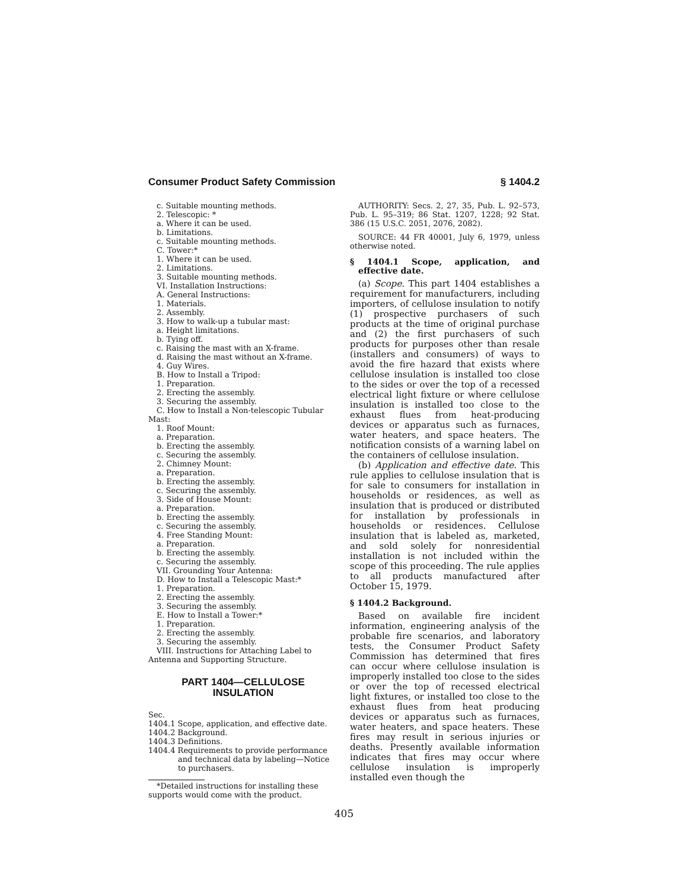Consumer Product Safety Commission § 1404.2
c. Suitable mounting methods.
2. Telescopic: *
a. Where it can be used.
b. Limitations.
c. Suitable mounting methods.
C. Tower:*
1. Where it can be used.
2. Limitations.
3. Suitable mounting methods.
VI. Installation Instructions:
A. General Instructions:
1. Materials.
2. Assembly.
3. How to walk-up a tubular mast:
a. Height limitations.
b. Tying off.
c. Raising the mast with an X-frame.
d. Raising the mast without an X-frame.
4. Guy Wires.
B. How to Install a Tripod:
1. Preparation.
2. Erecting the assembly.
3. Securing the assembly.
C. How to Install a Non-telescopic Tubular Mast:
1. Roof Mount:
a. Preparation.
b. Erecting the assembly.
c. Securing the assembly.
2. Chimney Mount:
a. Preparation.
b. Erecting the assembly.
c. Securing the assembly.
3. Side of House Mount:
a. Preparation.
b. Erecting the assembly.
c. Securing the assembly.
4. Free Standing Mount:
a. Preparation.
b. Erecting the assembly.
c. Securing the assembly.
VII. Grounding Your Antenna:
D. How to Install a Telescopic Mast:*
1. Preparation.
2. Erecting the assembly.
3. Securing the assembly.
E. How to Install a Tower:*
1. Preparation.
2. Erecting the assembly.
3. Securing the assembly.
VIII. Instructions for Attaching Label to Antenna and Supporting Structure.
PART 1404—CELLULOSE
INSULATION
Sec.
1404.1 Scope, application, and effective date.
1404.2 Background.
1404.3 Definitions.
1404.4 Requirements to provide performance and technical data by labeling—Notice to purchasers.
*Detailed instructions for installing these supports would come with the product.
AUTHORITY: Secs. 2, 27, 35, Pub. L. 92–573, Pub. L. 95–319; 86 Stat. 1207, 1228; 92 Stat. 386 (15 U.S.C. 2051, 2076, 2082).
SOURCE: 44 FR 40001, July 6, 1979, unless otherwise noted.
§ 1404.1 Scope, application, and effective date.
(a) Scope. This part 1404 establishes a requirement for manufacturers, including importers, of cellulose insulation to notify (1) prospective purchasers of such products at the time of original purchase and (2) the first purchasers of such products for purposes other than resale (installers and consumers) of ways to avoid the fire hazard that exists where cellulose insulation is installed too close to the sides or over the top of a recessed electrical light fixture or where cellulose insulation is installed too close to the exhaust flues from heat-producing devices or apparatus such as furnaces, water heaters, and space heaters. The notification consists of a warning label on the containers of cellulose insulation.
(b) Application and effective date. This rule applies to cellulose insulation that is for sale to consumers for installation in households or residences, as well as insulation that is produced or distributed for installation by professionals in households or residences. Cellulose insulation that is labeled as, marketed, and sold solely for nonresidential installation is not included within the scope of this proceeding. The rule applies to all products manufactured after October 15, 1979.
§ 1404.2 Background.
Based on available fire incident information, engineering analysis of the probable fire scenarios, and laboratory tests, the Consumer Product Safety Commission has determined that fires can occur where cellulose insulation is improperly installed too close to the sides or over the top of recessed electrical light fixtures, or installed too close to the exhaust flues from heat producing devices or apparatus such as furnaces, water heaters, and space heaters. These fires may result in serious injuries or deaths. Presently available information indicates that fires may occur where cellulose insulation is improperly installed even though the
405